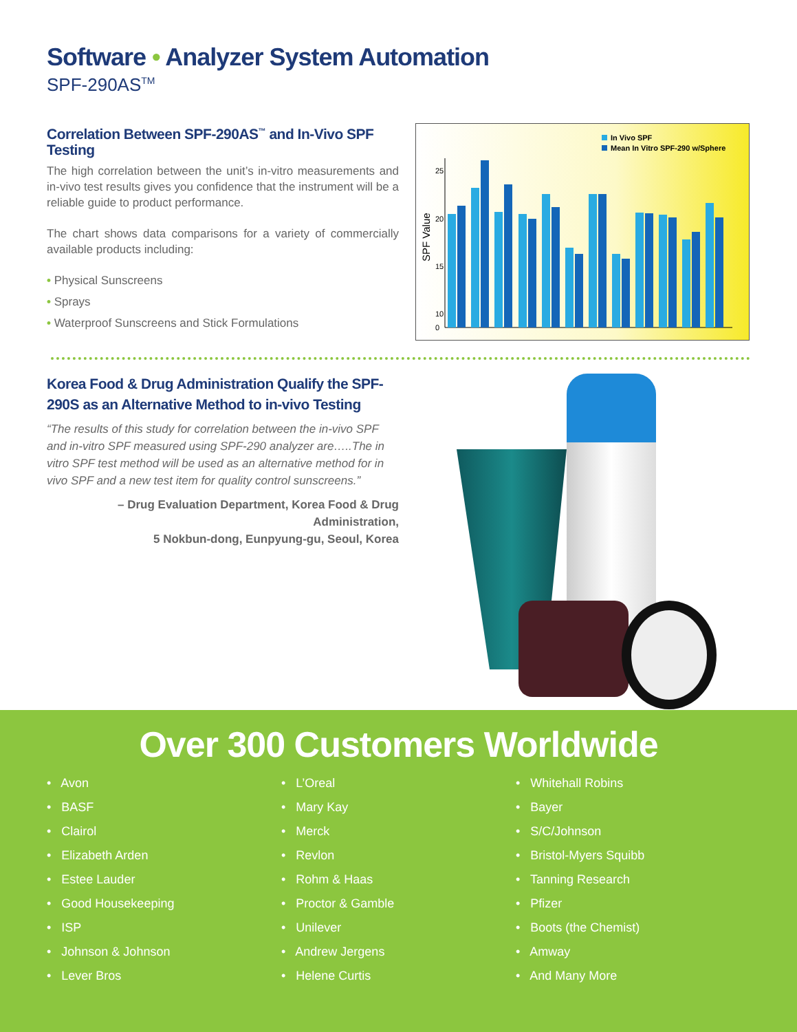Software • Analyzer System Automation
SPF-290AS<sup>TM</sup>
Correlation Between SPF-290AS<sup>™</sup> and In-Vivo SPF Testing
The high correlation between the unit’s in-vitro measurements and in-vivo test results gives you confidence that the instrument will be a reliable guide to product performance.
The chart shows data comparisons for a variety of commercially available products including:
• Physical Sunscreens
• Sprays
• Waterproof Sunscreens and Stick Formulations
25
20
15
10
0
SPF Value
In Vivo SPF
Mean In Vitro SPF-290 w/Sphere
Korea Food & Drug Administration Qualify the SPF-290S as an Alternative Method to in-vivo Testing
“The results of this study for correlation between the in-vivo SPF and in-vitro SPF measured using SPF-290 analyzer are…..The in vitro SPF test method will be used as an alternative method for in vivo SPF and a new test item for quality control sunscreens.”
– Drug Evaluation Department, Korea Food & Drug Administration,
5 Nokbun-dong, Eunpyung-gu, Seoul, Korea
Over 300 Customers Worldwide
• Avon
• BASF
• Clairol
• Elizabeth Arden
• Estee Lauder
• Good Housekeeping
• ISP
• Johnson & Johnson
• Lever Bros
• L’Oreal
• Mary Kay
• Merck
• Revlon
• Rohm & Haas
• Proctor & Gamble
• Unilever
• Andrew Jergens
• Helene Curtis
• Whitehall Robins
• Bayer
• S/C/Johnson
• Bristol-Myers Squibb
• Tanning Research
• Pfizer
• Boots (the Chemist)
• Amway
• And Many More